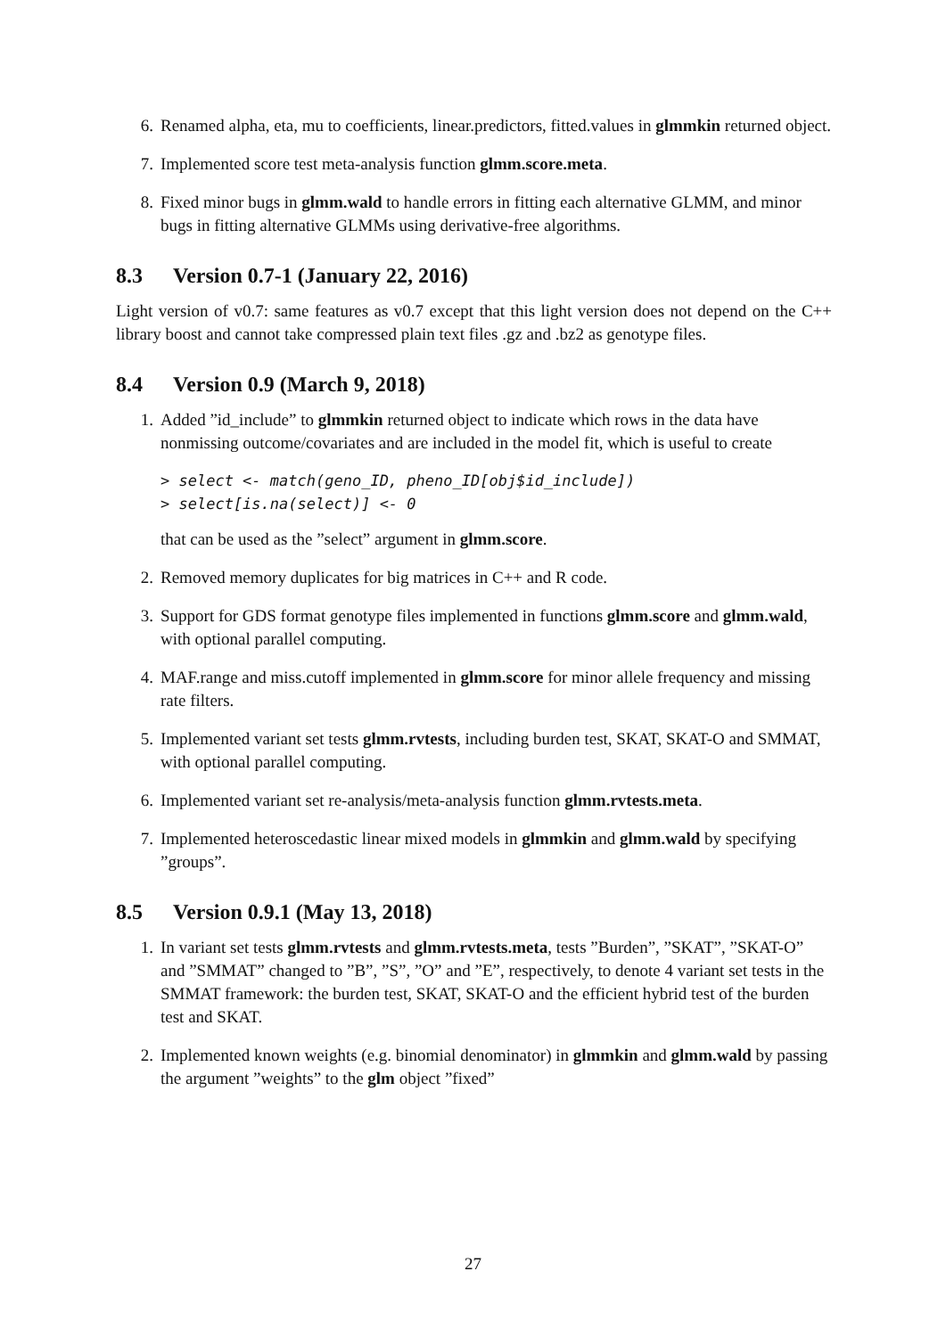6. Renamed alpha, eta, mu to coefficients, linear.predictors, fitted.values in glmmkin returned object.
7. Implemented score test meta-analysis function glmm.score.meta.
8. Fixed minor bugs in glmm.wald to handle errors in fitting each alternative GLMM, and minor bugs in fitting alternative GLMMs using derivative-free algorithms.
8.3 Version 0.7-1 (January 22, 2016)
Light version of v0.7: same features as v0.7 except that this light version does not depend on the C++ library boost and cannot take compressed plain text files .gz and .bz2 as genotype files.
8.4 Version 0.9 (March 9, 2018)
1. Added ”id_include” to glmmkin returned object to indicate which rows in the data have nonmissing outcome/covariates and are included in the model fit, which is useful to create
> select <- match(geno_ID, pheno_ID[obj$id_include])
> select[is.na(select)] <- 0
that can be used as the ”select” argument in glmm.score.
2. Removed memory duplicates for big matrices in C++ and R code.
3. Support for GDS format genotype files implemented in functions glmm.score and glmm.wald, with optional parallel computing.
4. MAF.range and miss.cutoff implemented in glmm.score for minor allele frequency and missing rate filters.
5. Implemented variant set tests glmm.rvtests, including burden test, SKAT, SKAT-O and SMMAT, with optional parallel computing.
6. Implemented variant set re-analysis/meta-analysis function glmm.rvtests.meta.
7. Implemented heteroscedastic linear mixed models in glmmkin and glmm.wald by specifying ”groups”.
8.5 Version 0.9.1 (May 13, 2018)
1. In variant set tests glmm.rvtests and glmm.rvtests.meta, tests ”Burden”, ”SKAT”, ”SKAT-O” and ”SMMAT” changed to ”B”, ”S”, ”O” and ”E”, respectively, to denote 4 variant set tests in the SMMAT framework: the burden test, SKAT, SKAT-O and the efficient hybrid test of the burden test and SKAT.
2. Implemented known weights (e.g. binomial denominator) in glmmkin and glmm.wald by passing the argument ”weights” to the glm object ”fixed”
27